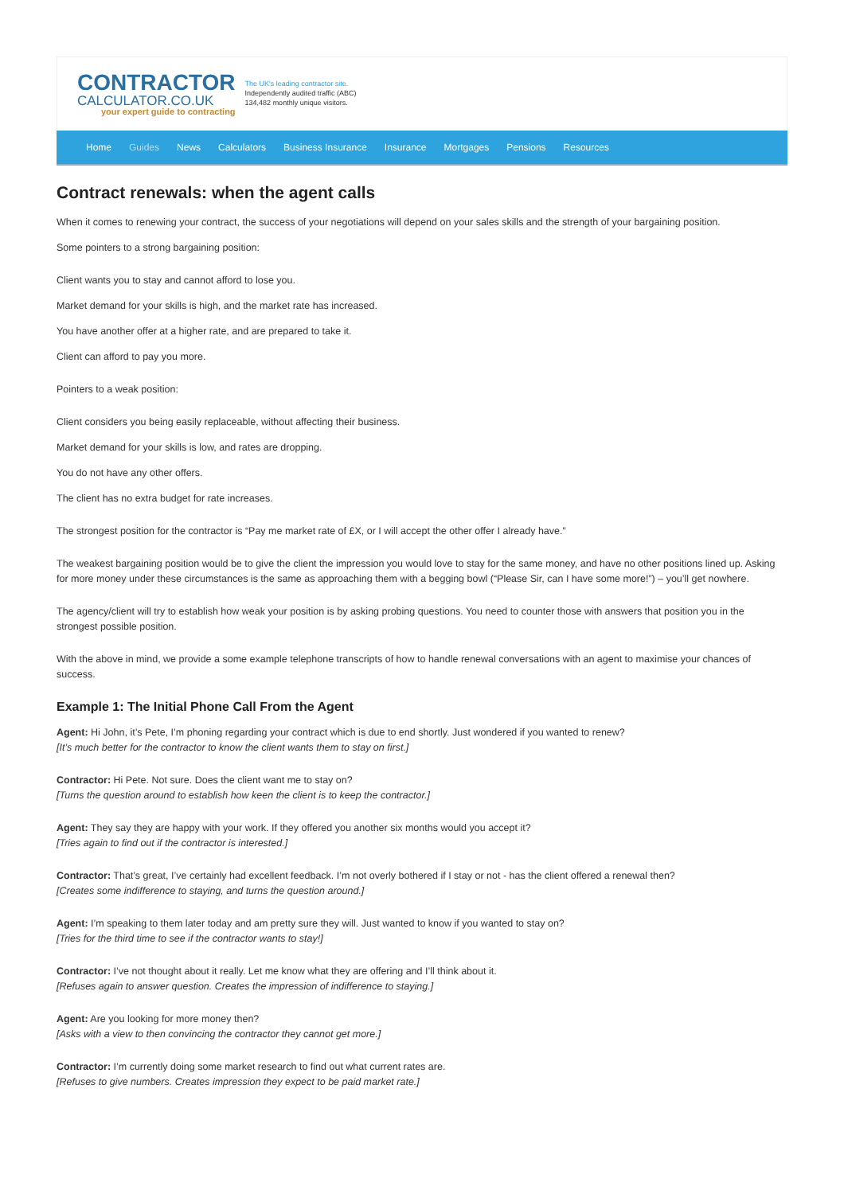CONTRACTOR
CALCULATOR.CO.UK
your expert guide to contracting
The UK's leading contractor site.
Independently audited traffic (ABC)
134,482 monthly unique visitors.
Home Guides News Calculators Business Insurance Insurance Mortgages Pensions Resources
Contract renewals: when the agent calls
When it comes to renewing your contract, the success of your negotiations will depend on your sales skills and the strength of your bargaining position.
Some pointers to a strong bargaining position:
Client wants you to stay and cannot afford to lose you.
Market demand for your skills is high, and the market rate has increased.
You have another offer at a higher rate, and are prepared to take it.
Client can afford to pay you more.
Pointers to a weak position:
Client considers you being easily replaceable, without affecting their business.
Market demand for your skills is low, and rates are dropping.
You do not have any other offers.
The client has no extra budget for rate increases.
The strongest position for the contractor is “Pay me market rate of £X, or I will accept the other offer I already have.”
The weakest bargaining position would be to give the client the impression you would love to stay for the same money, and have no other positions lined up. Asking for more money under these circumstances is the same as approaching them with a begging bowl (“Please Sir, can I have some more!”) – you’ll get nowhere.
The agency/client will try to establish how weak your position is by asking probing questions. You need to counter those with answers that position you in the strongest possible position.
With the above in mind, we provide a some example telephone transcripts of how to handle renewal conversations with an agent to maximise your chances of success.
Example 1: The Initial Phone Call From the Agent
Agent: Hi John, it’s Pete, I’m phoning regarding your contract which is due to end shortly. Just wondered if you wanted to renew?
[It’s much better for the contractor to know the client wants them to stay on first.]
Contractor: Hi Pete. Not sure. Does the client want me to stay on?
[Turns the question around to establish how keen the client is to keep the contractor.]
Agent: They say they are happy with your work. If they offered you another six months would you accept it?
[Tries again to find out if the contractor is interested.]
Contractor: That’s great, I’ve certainly had excellent feedback. I’m not overly bothered if I stay or not - has the client offered a renewal then?
[Creates some indifference to staying, and turns the question around.]
Agent: I’m speaking to them later today and am pretty sure they will. Just wanted to know if you wanted to stay on?
[Tries for the third time to see if the contractor wants to stay!]
Contractor: I’ve not thought about it really. Let me know what they are offering and I’ll think about it.
[Refuses again to answer question. Creates the impression of indifference to staying.]
Agent: Are you looking for more money then?
[Asks with a view to then convincing the contractor they cannot get more.]
Contractor: I’m currently doing some market research to find out what current rates are.
[Refuses to give numbers. Creates impression they expect to be paid market rate.]